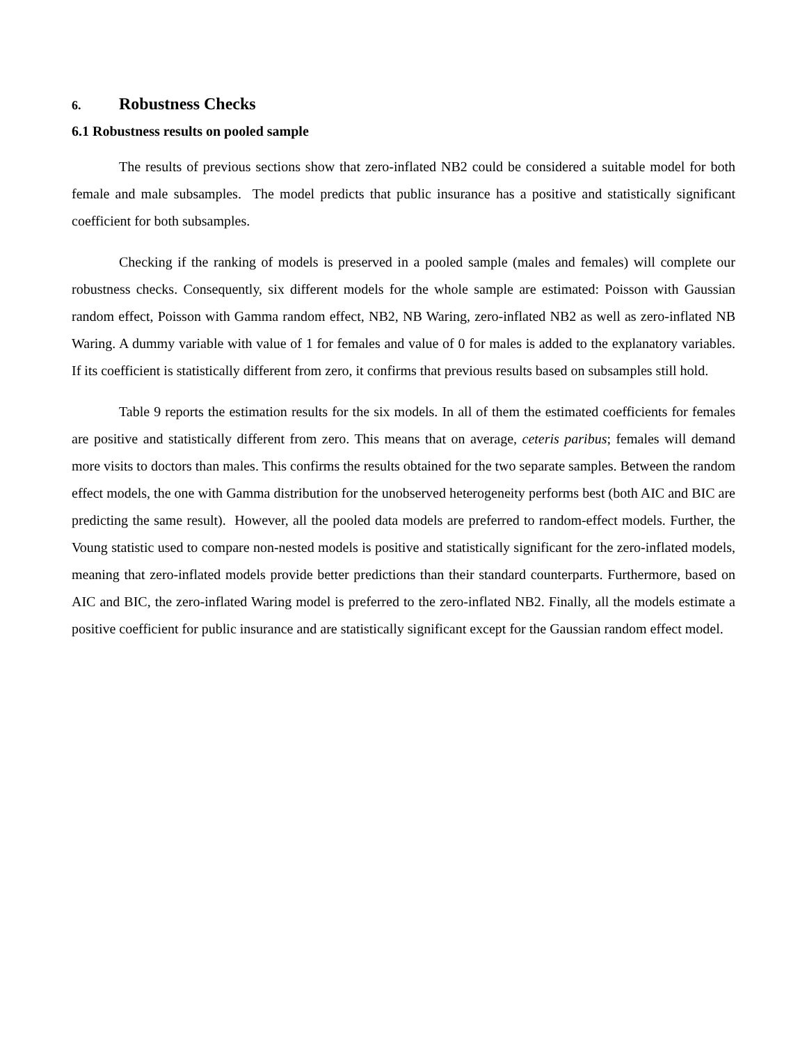6. Robustness Checks
6.1 Robustness results on pooled sample
The results of previous sections show that zero-inflated NB2 could be considered a suitable model for both female and male subsamples. The model predicts that public insurance has a positive and statistically significant coefficient for both subsamples.
Checking if the ranking of models is preserved in a pooled sample (males and females) will complete our robustness checks. Consequently, six different models for the whole sample are estimated: Poisson with Gaussian random effect, Poisson with Gamma random effect, NB2, NB Waring, zero-inflated NB2 as well as zero-inflated NB Waring. A dummy variable with value of 1 for females and value of 0 for males is added to the explanatory variables. If its coefficient is statistically different from zero, it confirms that previous results based on subsamples still hold.
Table 9 reports the estimation results for the six models. In all of them the estimated coefficients for females are positive and statistically different from zero. This means that on average, ceteris paribus; females will demand more visits to doctors than males. This confirms the results obtained for the two separate samples. Between the random effect models, the one with Gamma distribution for the unobserved heterogeneity performs best (both AIC and BIC are predicting the same result). However, all the pooled data models are preferred to random-effect models. Further, the Voung statistic used to compare non-nested models is positive and statistically significant for the zero-inflated models, meaning that zero-inflated models provide better predictions than their standard counterparts. Furthermore, based on AIC and BIC, the zero-inflated Waring model is preferred to the zero-inflated NB2. Finally, all the models estimate a positive coefficient for public insurance and are statistically significant except for the Gaussian random effect model.